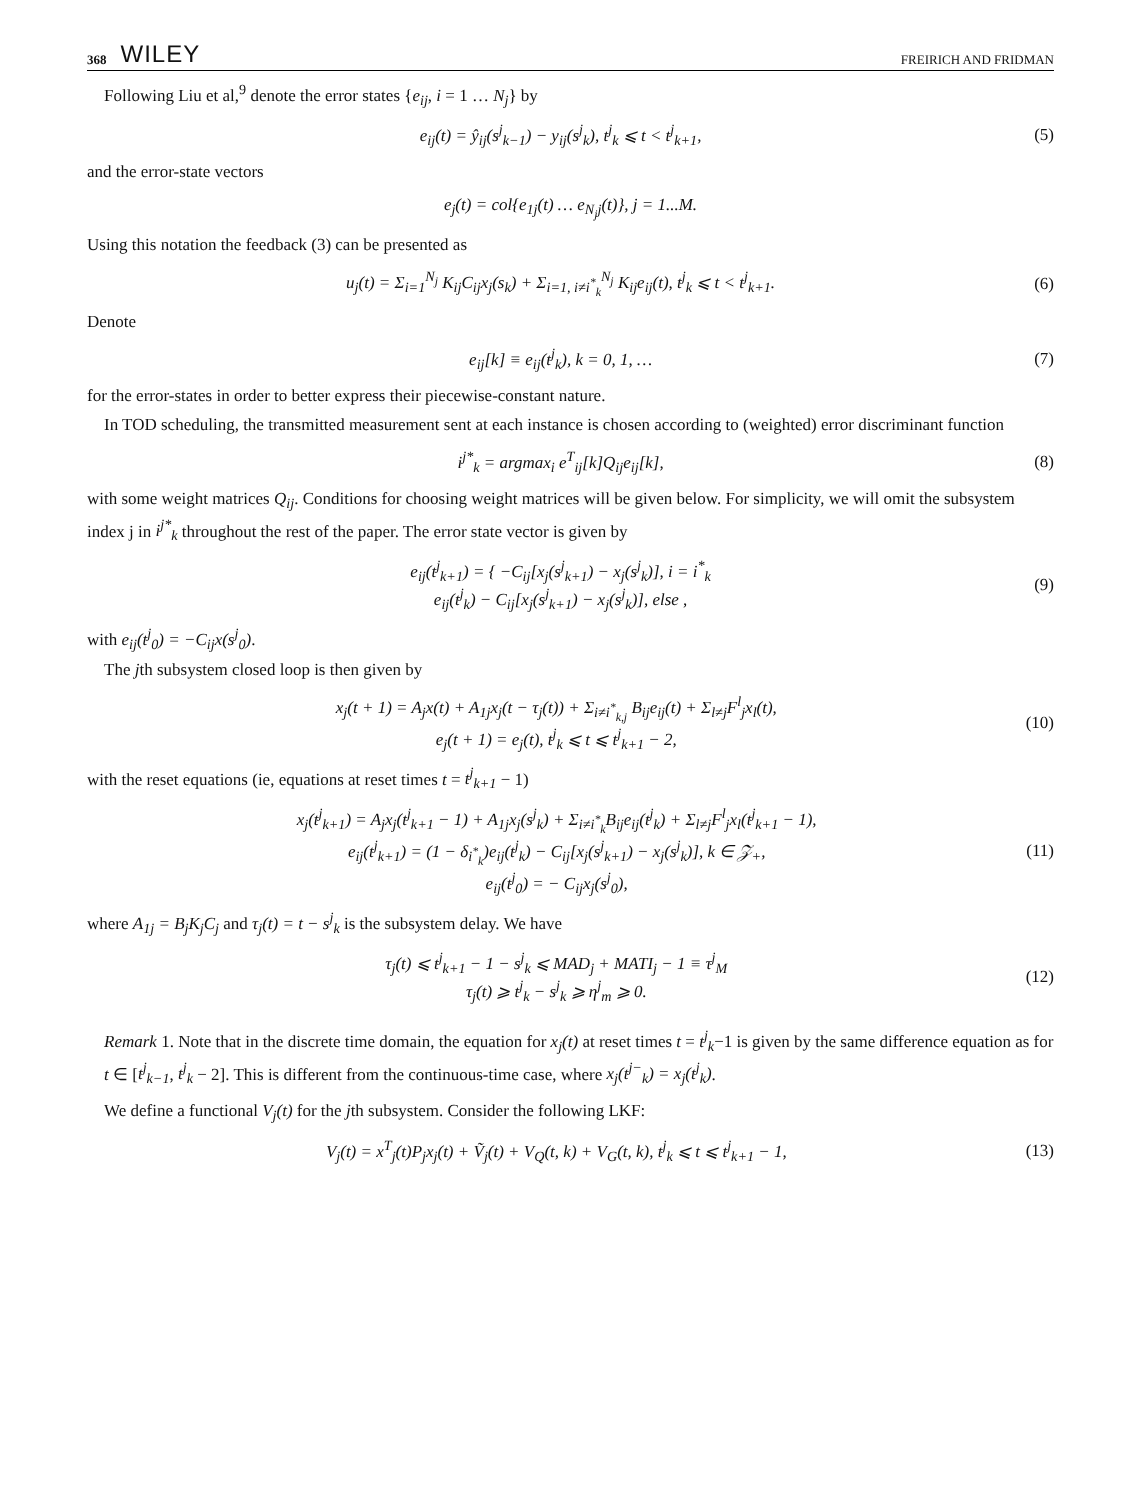368 WILEY FREIRICH AND FRIDMAN
Following Liu et al,<sup>9</sup> denote the error states {e<sub>ij</sub>, i = 1 … N<sub>j</sub>} by
e<sub>ij</sub>(t) = ŷ<sub>ij</sub>(s<sup>j</sup><sub>k−1</sub>) − y<sub>ij</sub>(s<sup>j</sup><sub>k</sub>), t<sup>j</sup><sub>k</sub> ⩽ t < t<sup>j</sup><sub>k+1</sub>, (5)
and the error-state vectors
e<sub>j</sub>(t) = col{e<sub>1j</sub>(t) … e<sub>N<sub>j</sub>j</sub>(t)}, j = 1...M.
Using this notation the feedback (3) can be presented as
u<sub>j</sub>(t) = Σ<sub>i=1</sub><sup>N<sub>j</sub></sup> K<sub>ij</sub>C<sub>ij</sub>x<sub>j</sub>(s<sub>k</sub>) + Σ<sub>i=1, i≠i<sup>*</sup><sub>k</sub></sub><sup>N<sub>j</sub></sup> K<sub>ij</sub>e<sub>ij</sub>(t), t<sup>j</sup><sub>k</sub> ⩽ t < t<sup>j</sup><sub>k+1</sub>. (6)
Denote
e<sub>ij</sub>[k] ≡ e<sub>ij</sub>(t<sup>j</sup><sub>k</sub>), k = 0, 1, … (7)
for the error-states in order to better express their piecewise-constant nature.
In TOD scheduling, the transmitted measurement sent at each instance is chosen according to (weighted) error discriminant function
i<sup>j*</sup><sub>k</sub> = argmax<sub>i</sub> e<sup>T</sup><sub>ij</sub>[k]Q<sub>ij</sub>e<sub>ij</sub>[k], (8)
with some weight matrices Q<sub>ij</sub>. Conditions for choosing weight matrices will be given below. For simplicity, we will omit the subsystem index j in i<sup>j*</sup><sub>k</sub> throughout the rest of the paper. The error state vector is given by
e<sub>ij</sub>(t<sup>j</sup><sub>k+1</sub>) = { −C<sub>ij</sub>[x<sub>j</sub>(s<sup>j</sup><sub>k+1</sub>) − x<sub>j</sub>(s<sup>j</sup><sub>k</sub>)], i = i<sup>*</sup><sub>k</sub>
e<sub>ij</sub>(t<sup>j</sup><sub>k</sub>) − C<sub>ij</sub>[x<sub>j</sub>(s<sup>j</sup><sub>k+1</sub>) − x<sub>j</sub>(s<sup>j</sup><sub>k</sub>)], else , (9)
with e<sub>ij</sub>(t<sup>j</sup><sub>0</sub>) = −C<sub>ij</sub>x(s<sup>j</sup><sub>0</sub>).
The jth subsystem closed loop is then given by
x<sub>j</sub>(t + 1) = A<sub>j</sub>x(t) + A<sub>1j</sub>x<sub>j</sub>(t − τ<sub>j</sub>(t)) + Σ<sub>i≠i<sup>*</sup><sub>k,j</sub></sub> B<sub>ij</sub>e<sub>ij</sub>(t) + Σ<sub>l≠j</sub>F<sup>l</sup><sub>j</sub>x<sub>l</sub>(t),
e<sub>j</sub>(t + 1) = e<sub>j</sub>(t), t<sup>j</sup><sub>k</sub> ⩽ t ⩽ t<sup>j</sup><sub>k+1</sub> − 2, (10)
with the reset equations (ie, equations at reset times t = t<sup>j</sup><sub>k+1</sub> − 1)
x<sub>j</sub>(t<sup>j</sup><sub>k+1</sub>) = A<sub>j</sub>x<sub>j</sub>(t<sup>j</sup><sub>k+1</sub> − 1) + A<sub>1j</sub>x<sub>j</sub>(s<sup>j</sup><sub>k</sub>) + Σ<sub>i≠i<sup>*</sup><sub>k</sub></sub>B<sub>ij</sub>e<sub>ij</sub>(t<sup>j</sup><sub>k</sub>) + Σ<sub>l≠j</sub>F<sup>l</sup><sub>j</sub>x<sub>l</sub>(t<sup>j</sup><sub>k+1</sub> − 1),
e<sub>ij</sub>(t<sup>j</sup><sub>k+1</sub>) = (1 − δ<sub>i<sup>*</sup><sub>k</sub></sub>)e<sub>ij</sub>(t<sup>j</sup><sub>k</sub>) − C<sub>ij</sub>[x<sub>j</sub>(s<sup>j</sup><sub>k+1</sub>) − x<sub>j</sub>(s<sup>j</sup><sub>k</sub>)], k ∈ 𝒵<sub>+</sub>,
e<sub>ij</sub>(t<sup>j</sup><sub>0</sub>) = − C<sub>ij</sub>x<sub>j</sub>(s<sup>j</sup><sub>0</sub>), (11)
where A<sub>1j</sub> = B<sub>j</sub>K<sub>j</sub>C<sub>j</sub> and τ<sub>j</sub>(t) = t − s<sup>j</sup><sub>k</sub> is the subsystem delay. We have
τ<sub>j</sub>(t) ⩽ t<sup>j</sup><sub>k+1</sub> − 1 − s<sup>j</sup><sub>k</sub> ⩽ MAD<sub>j</sub> + MATI<sub>j</sub> − 1 ≡ τ<sup>j</sup><sub>M</sub>
τ<sub>j</sub>(t) ⩾ t<sup>j</sup><sub>k</sub> − s<sup>j</sup><sub>k</sub> ⩾ η<sup>j</sup><sub>m</sub> ⩾ 0. (12)
Remark 1. Note that in the discrete time domain, the equation for x<sub>j</sub>(t) at reset times t = t<sup>j</sup><sub>k</sub>−1 is given by the same difference equation as for t ∈ [t<sup>j</sup><sub>k−1</sub>, t<sup>j</sup><sub>k</sub> − 2]. This is different from the continuous-time case, where x<sub>j</sub>(t<sup>j−</sup><sub>k</sub>) = x<sub>j</sub>(t<sup>j</sup><sub>k</sub>).
We define a functional V<sub>j</sub>(t) for the jth subsystem. Consider the following LKF:
V<sub>j</sub>(t) = x<sup>T</sup><sub>j</sub>(t)P<sub>j</sub>x<sub>j</sub>(t) + Ṽ<sub>j</sub>(t) + V<sub>Q</sub>(t, k) + V<sub>G</sub>(t, k), t<sup>j</sup><sub>k</sub> ⩽ t ⩽ t<sup>j</sup><sub>k+1</sub> − 1, (13)